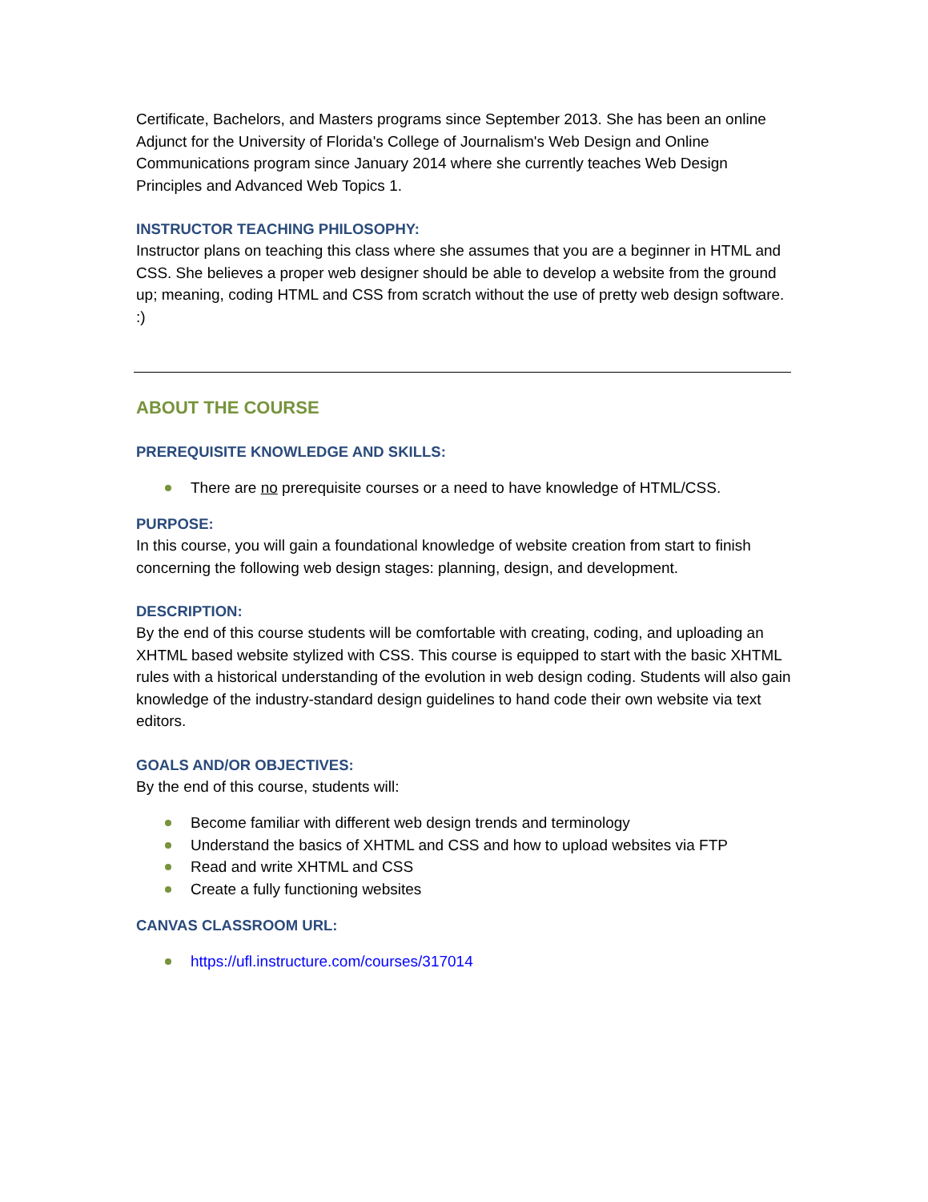Certificate, Bachelors, and Masters programs since September 2013. She has been an online Adjunct for the University of Florida's College of Journalism's Web Design and Online Communications program since January 2014 where she currently teaches Web Design Principles and Advanced Web Topics 1.
INSTRUCTOR TEACHING PHILOSOPHY:
Instructor plans on teaching this class where she assumes that you are a beginner in HTML and CSS. She believes a proper web designer should be able to develop a website from the ground up; meaning, coding HTML and CSS from scratch without the use of pretty web design software. :)
ABOUT THE COURSE
PREREQUISITE KNOWLEDGE AND SKILLS:
There are no prerequisite courses or a need to have knowledge of HTML/CSS.
PURPOSE:
In this course, you will gain a foundational knowledge of website creation from start to finish concerning the following web design stages: planning, design, and development.
DESCRIPTION:
By the end of this course students will be comfortable with creating, coding, and uploading an XHTML based website stylized with CSS. This course is equipped to start with the basic XHTML rules with a historical understanding of the evolution in web design coding. Students will also gain knowledge of the industry-standard design guidelines to hand code their own website via text editors.
GOALS AND/OR OBJECTIVES:
By the end of this course, students will:
Become familiar with different web design trends and terminology
Understand the basics of XHTML and CSS and how to upload websites via FTP
Read and write XHTML and CSS
Create a fully functioning websites
CANVAS CLASSROOM URL:
https://ufl.instructure.com/courses/317014